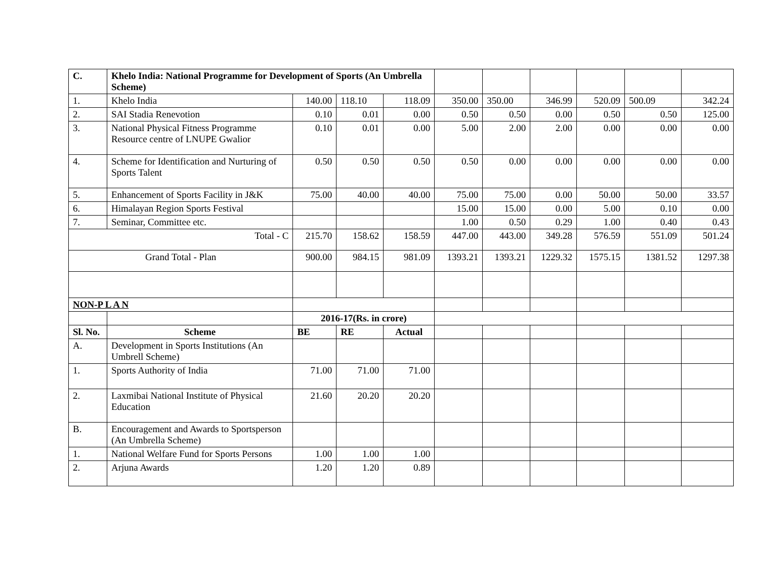| C. | Khelo India: National Programme for Development of Sports (An Umbrella Scheme) | | | | | | | | | |
| 1. | Khelo India | 140.00 | 118.10 | 118.09 | 350.00 | 350.00 | 346.99 | 520.09 | 500.09 | 342.24 |
| 2. | SAI Stadia Renevotion | 0.10 | 0.01 | 0.00 | 0.50 | 0.50 | 0.00 | 0.50 | 0.50 | 125.00 |
| 3. | National Physical Fitness Programme Resource centre of LNUPE Gwalior | 0.10 | 0.01 | 0.00 | 5.00 | 2.00 | 2.00 | 0.00 | 0.00 | 0.00 |
| 4. | Scheme for Identification and Nurturing of Sports Talent | 0.50 | 0.50 | 0.50 | 0.50 | 0.00 | 0.00 | 0.00 | 0.00 | 0.00 |
| 5. | Enhancement of Sports Facility in J&K | 75.00 | 40.00 | 40.00 | 75.00 | 75.00 | 0.00 | 50.00 | 50.00 | 33.57 |
| 6. | Himalayan Region Sports Festival | | | | 15.00 | 15.00 | 0.00 | 5.00 | 0.10 | 0.00 |
| 7. | Seminar, Committee etc. | | | | 1.00 | 0.50 | 0.29 | 1.00 | 0.40 | 0.43 |
| Total - C | | 215.70 | 158.62 | 158.59 | 447.00 | 443.00 | 349.28 | 576.59 | 551.09 | 501.24 |
| Grand Total - Plan | | 900.00 | 984.15 | 981.09 | 1393.21 | 1393.21 | 1229.32 | 1575.15 | 1381.52 | 1297.38 |
| NON-P L A N | | | | | | | | | | |
| | | 2016-17(Rs. in crore) | | | | | | | | |
| Sl. No. | Scheme | BE | RE | Actual | | | | | | |
| A. | Development in Sports Institutions (An Umbrell Scheme) | | | | | | | | | |
| 1. | Sports Authority of India | 71.00 | 71.00 | 71.00 | | | | | | |
| 2. | Laxmibai National Institute of Physical Education | 21.60 | 20.20 | 20.20 | | | | | | |
| B. | Encouragement and Awards to Sportsperson (An Umbrella Scheme) | | | | | | | | | |
| 1. | National Welfare Fund for Sports Persons | 1.00 | 1.00 | 1.00 | | | | | | |
| 2. | Arjuna Awards | 1.20 | 1.20 | 0.89 | | | | | | |